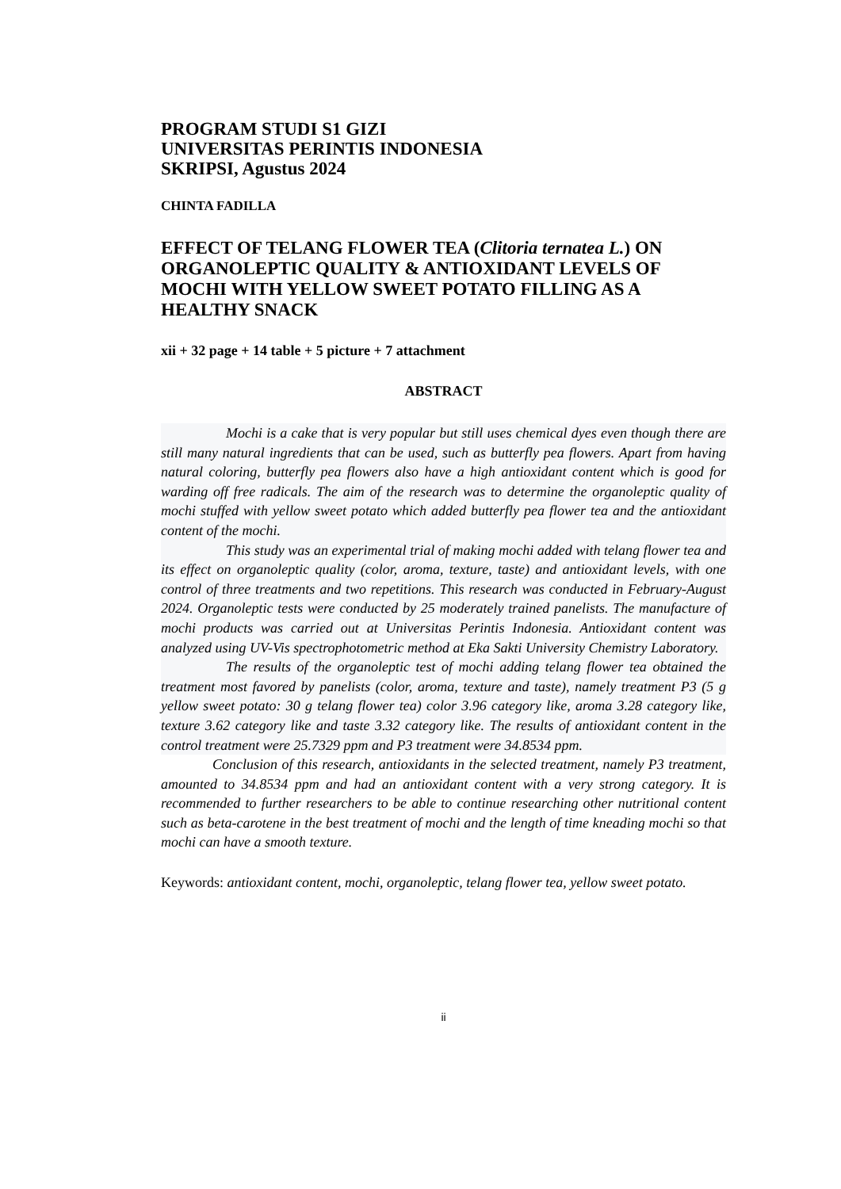PROGRAM STUDI S1 GIZI
UNIVERSITAS PERINTIS INDONESIA
SKRIPSI, Agustus 2024
CHINTA FADILLA
EFFECT OF TELANG FLOWER TEA (Clitoria ternatea L.) ON ORGANOLEPTIC QUALITY & ANTIOXIDANT LEVELS OF MOCHI WITH YELLOW SWEET POTATO FILLING AS A HEALTHY SNACK
xii + 32 page + 14 table + 5 picture + 7 attachment
ABSTRACT
Mochi is a cake that is very popular but still uses chemical dyes even though there are still many natural ingredients that can be used, such as butterfly pea flowers. Apart from having natural coloring, butterfly pea flowers also have a high antioxidant content which is good for warding off free radicals. The aim of the research was to determine the organoleptic quality of mochi stuffed with yellow sweet potato which added butterfly pea flower tea and the antioxidant content of the mochi.
This study was an experimental trial of making mochi added with telang flower tea and its effect on organoleptic quality (color, aroma, texture, taste) and antioxidant levels, with one control of three treatments and two repetitions. This research was conducted in February-August 2024. Organoleptic tests were conducted by 25 moderately trained panelists. The manufacture of mochi products was carried out at Universitas Perintis Indonesia. Antioxidant content was analyzed using UV-Vis spectrophotometric method at Eka Sakti University Chemistry Laboratory.
The results of the organoleptic test of mochi adding telang flower tea obtained the treatment most favored by panelists (color, aroma, texture and taste), namely treatment P3 (5 g yellow sweet potato: 30 g telang flower tea) color 3.96 category like, aroma 3.28 category like, texture 3.62 category like and taste 3.32 category like. The results of antioxidant content in the control treatment were 25.7329 ppm and P3 treatment were 34.8534 ppm.
Conclusion of this research, antioxidants in the selected treatment, namely P3 treatment, amounted to 34.8534 ppm and had an antioxidant content with a very strong category. It is recommended to further researchers to be able to continue researching other nutritional content such as beta-carotene in the best treatment of mochi and the length of time kneading mochi so that mochi can have a smooth texture.
Keywords: antioxidant content, mochi, organoleptic, telang flower tea, yellow sweet potato.
ii